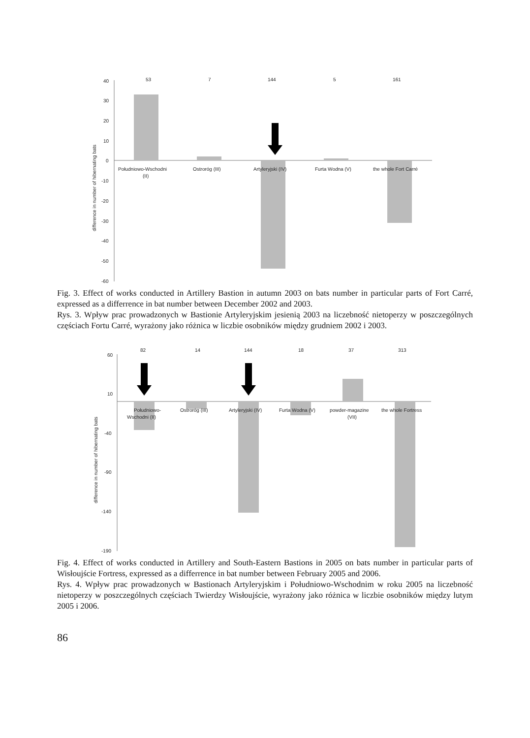difference in number of hibernating bats
40
30
20
10
0
-10
-20
-30
-40
-50
-60
53
7
144
5
161
Południowo-Wschodni
(II)
Ostroróg (III)
Artyleryjski (IV)
Furta Wodna (V)
the whole Fort Carré
Fig. 3. Effect of works conducted in Artillery Bastion in autumn 2003 on bats number in particular parts of Fort Carré, expressed as a differrence in bat number between December 2002 and 2003.
Rys. 3. Wpływ prac prowadzonych w Bastionie Artyleryjskim jesienią 2003 na liczebność nietoperzy w poszczególnych częściach Fortu Carré, wyrażony jako różnica w liczbie osobników między grudniem 2002 i 2003.
difference in number of hibernating bats
60
10
-40
-90
-140
-190
82
14
144
18
37
313
Południowo-
Wschodni (II)
Ostroróg (III)
Artyleryjski (IV)
Furta Wodna (V)
powder-magazine
(VII)
the whole Fortress
Fig. 4. Effect of works conducted in Artillery and South-Eastern Bastions in 2005 on bats number in particular parts of Wisłoujście Fortress, expressed as a differrence in bat number between February 2005 and 2006.
Rys. 4. Wpływ prac prowadzonych w Bastionach Artyleryjskim i Południowo-Wschodnim w roku 2005 na liczebność nietoperzy w poszczególnych częściach Twierdzy Wisłoujście, wyrażony jako różnica w liczbie osobników między lutym 2005 i 2006.
86